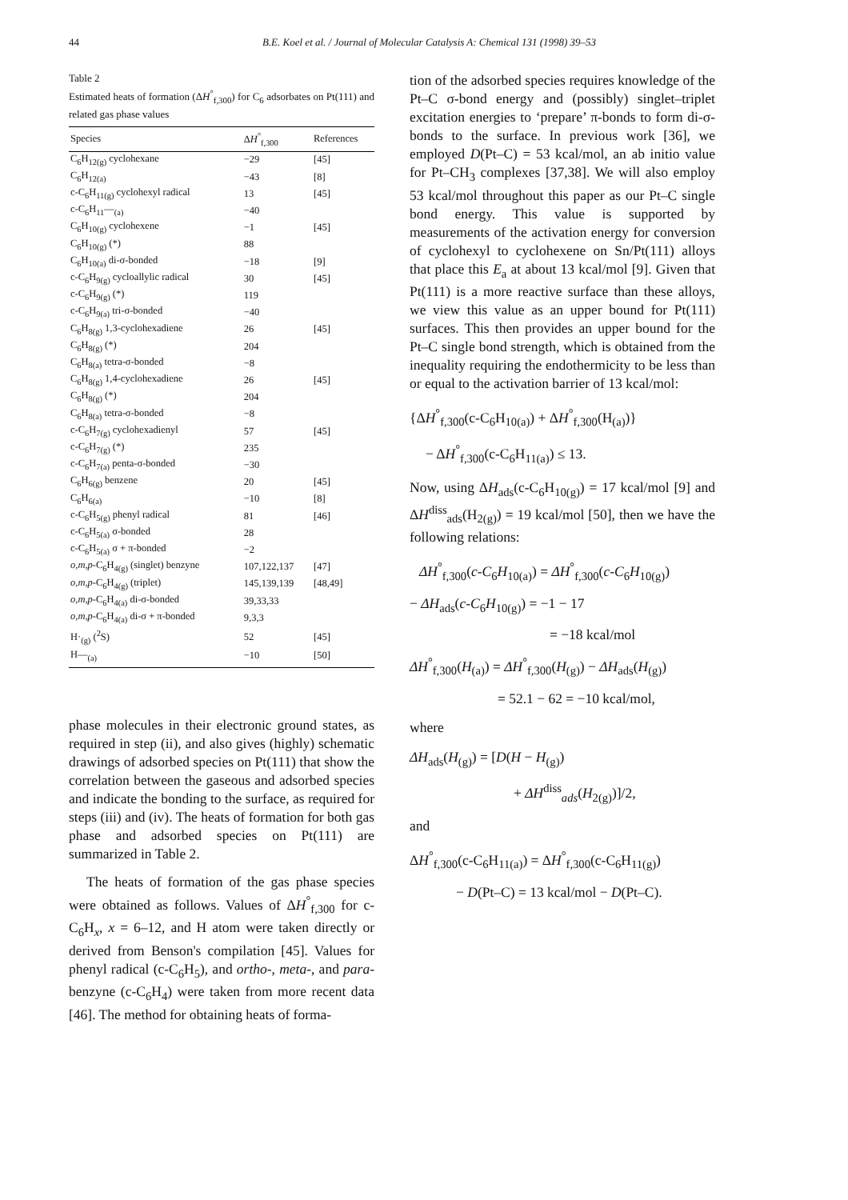44 B.E. Koel et al. / Journal of Molecular Catalysis A: Chemical 131 (1998) 39–53
Table 2
Estimated heats of formation (ΔH<sup>°</sup><sub>f,300</sub>) for C<sub>6</sub> adsorbates on Pt(111) and related gas phase values
| Species | Δ H<sup>°</sup><sub>f,300</sub> | References |
| --- | --- | --- |
| C<sub>6</sub>H<sub>12(g)</sub> cyclohexane | −29 | [45] |
| C<sub>6</sub>H<sub>12(a)</sub> | −43 | [8] |
| c-C<sub>6</sub>H<sub>11(g)</sub> cyclohexyl radical | 13 | [45] |
| c-C<sub>6</sub>H<sub>11</sub>—<sub>(a)</sub> | −40 | |
| C<sub>6</sub>H<sub>10(g)</sub> cyclohexene | −1 | [45] |
| C<sub>6</sub>H<sub>10(g)</sub> (*) | 88 | |
| C<sub>6</sub>H<sub>10(a)</sub> di-σ-bonded | −18 | [9] |
| c-C<sub>6</sub>H<sub>9(g)</sub> cycloallylic radical | 30 | [45] |
| c-C<sub>6</sub>H<sub>9(g)</sub> (*) | 119 | |
| c-C<sub>6</sub>H<sub>9(a)</sub> tri-σ-bonded | −40 | |
| C<sub>6</sub>H<sub>8(g)</sub> 1,3-cyclohexadiene | 26 | [45] |
| C<sub>6</sub>H<sub>8(g)</sub> (*) | 204 | |
| C<sub>6</sub>H<sub>8(a)</sub> tetra-σ-bonded | −8 | |
| C<sub>6</sub>H<sub>8(g)</sub> 1,4-cyclohexadiene | 26 | [45] |
| C<sub>6</sub>H<sub>8(g)</sub> (*) | 204 | |
| C<sub>6</sub>H<sub>8(a)</sub> tetra-σ-bonded | −8 | |
| c-C<sub>6</sub>H<sub>7(g)</sub> cyclohexadienyl | 57 | [45] |
| c-C<sub>6</sub>H<sub>7(g)</sub> (*) | 235 | |
| c-C<sub>6</sub>H<sub>7(a)</sub> penta-σ-bonded | −30 | |
| C<sub>6</sub>H<sub>6(g)</sub> benzene | 20 | [45] |
| C<sub>6</sub>H<sub>6(a)</sub> | −10 | [8] |
| c-C<sub>6</sub>H<sub>5(g)</sub> phenyl radical | 81 | [46] |
| c-C<sub>6</sub>H<sub>5(a)</sub> σ-bonded | 28 | |
| c-C<sub>6</sub>H<sub>5(a)</sub> σ + π-bonded | −2 | |
| o,m,p -C<sub>6</sub>H<sub>4(g)</sub> (singlet) benzyne | 107,122,137 | [47] |
| o,m,p -C<sub>6</sub>H<sub>4(g)</sub> (triplet) | 145,139,139 | [48,49] |
| o,m,p -C<sub>6</sub>H<sub>4(a)</sub> di-σ-bonded | 39,33,33 | |
| o,m,p -C<sub>6</sub>H<sub>4(a)</sub> di-σ + π-bonded | 9,3,3 | |
| H·<sub>(g)</sub> (<sup>2</sup>S) | 52 | [45] |
| H—<sub>(a)</sub> | −10 | [50] |
phase molecules in their electronic ground states, as required in step (ii), and also gives (highly) schematic drawings of adsorbed species on Pt(111) that show the correlation between the gaseous and adsorbed species and indicate the bonding to the surface, as required for steps (iii) and (iv). The heats of formation for both gas phase and adsorbed species on Pt(111) are summarized in Table 2.
The heats of formation of the gas phase species were obtained as follows. Values of ΔH<sup>°</sup><sub>f,300</sub> for c-C<sub>6</sub>H<sub>x</sub>, x = 6–12, and H atom were taken directly or derived from Benson's compilation [45]. Values for phenyl radical (c-C<sub>6</sub>H<sub>5</sub>), and ortho-, meta-, and para-benzyne (c-C<sub>6</sub>H<sub>4</sub>) were taken from more recent data [46]. The method for obtaining heats of forma-
tion of the adsorbed species requires knowledge of the Pt–C σ-bond energy and (possibly) singlet–triplet excitation energies to ‘prepare’ π-bonds to form di-σ-bonds to the surface. In previous work [36], we employed D(Pt–C) = 53 kcal/mol, an ab initio value for Pt–CH<sub>3</sub> complexes [37,38]. We will also employ 53 kcal/mol throughout this paper as our Pt–C single bond energy. This value is supported by measurements of the activation energy for conversion of cyclohexyl to cyclohexene on Sn/Pt(111) alloys that place this E<sub>a</sub> at about 13 kcal/mol [9]. Given that Pt(111) is a more reactive surface than these alloys, we view this value as an upper bound for Pt(111) surfaces. This then provides an upper bound for the Pt–C single bond strength, which is obtained from the inequality requiring the endothermicity to be less than or equal to the activation barrier of 13 kcal/mol:
{ΔH<sup>°</sup><sub>f,300</sub>(c-C<sub>6</sub>H<sub>10(a)</sub>) + ΔH<sup>°</sup><sub>f,300</sub>(H<sub>(a)</sub>)}
− ΔH<sup>°</sup><sub>f,300</sub>(c-C<sub>6</sub>H<sub>11(a)</sub>) ≤ 13.
Now, using ΔH<sub>ads</sub>(c-C<sub>6</sub>H<sub>10(g)</sub>) = 17 kcal/mol [9] and ΔH<sup>diss</sup><sub>ads</sub>(H<sub>2(g)</sub>) = 19 kcal/mol [50], then we have the following relations:
ΔH<sup>°</sup><sub>f,300</sub>(c-C<sub>6</sub>H<sub>10(a)</sub>) = ΔH<sup>°</sup><sub>f,300</sub>(c-C<sub>6</sub>H<sub>10(g)</sub>)
− ΔH<sub>ads</sub>(c-C<sub>6</sub>H<sub>10(g)</sub>) = −1 − 17
= −18 kcal/mol
ΔH<sup>°</sup><sub>f,300</sub>(H<sub>(a)</sub>) = ΔH<sup>°</sup><sub>f,300</sub>(H<sub>(g)</sub>) − ΔH<sub>ads</sub>(H<sub>(g)</sub>)
= 52.1 − 62 = −10 kcal/mol,
where
ΔH<sub>ads</sub>(H<sub>(g)</sub>) = [D(H − H<sub>(g)</sub>)
+ ΔH<sup>diss</sup><sub>ads</sub>(H<sub>2(g)</sub>)]/2,
and
ΔH<sup>°</sup><sub>f,300</sub>(c-C<sub>6</sub>H<sub>11(a)</sub>) = ΔH<sup>°</sup><sub>f,300</sub>(c-C<sub>6</sub>H<sub>11(g)</sub>)
− D(Pt–C) = 13 kcal/mol − D(Pt–C).